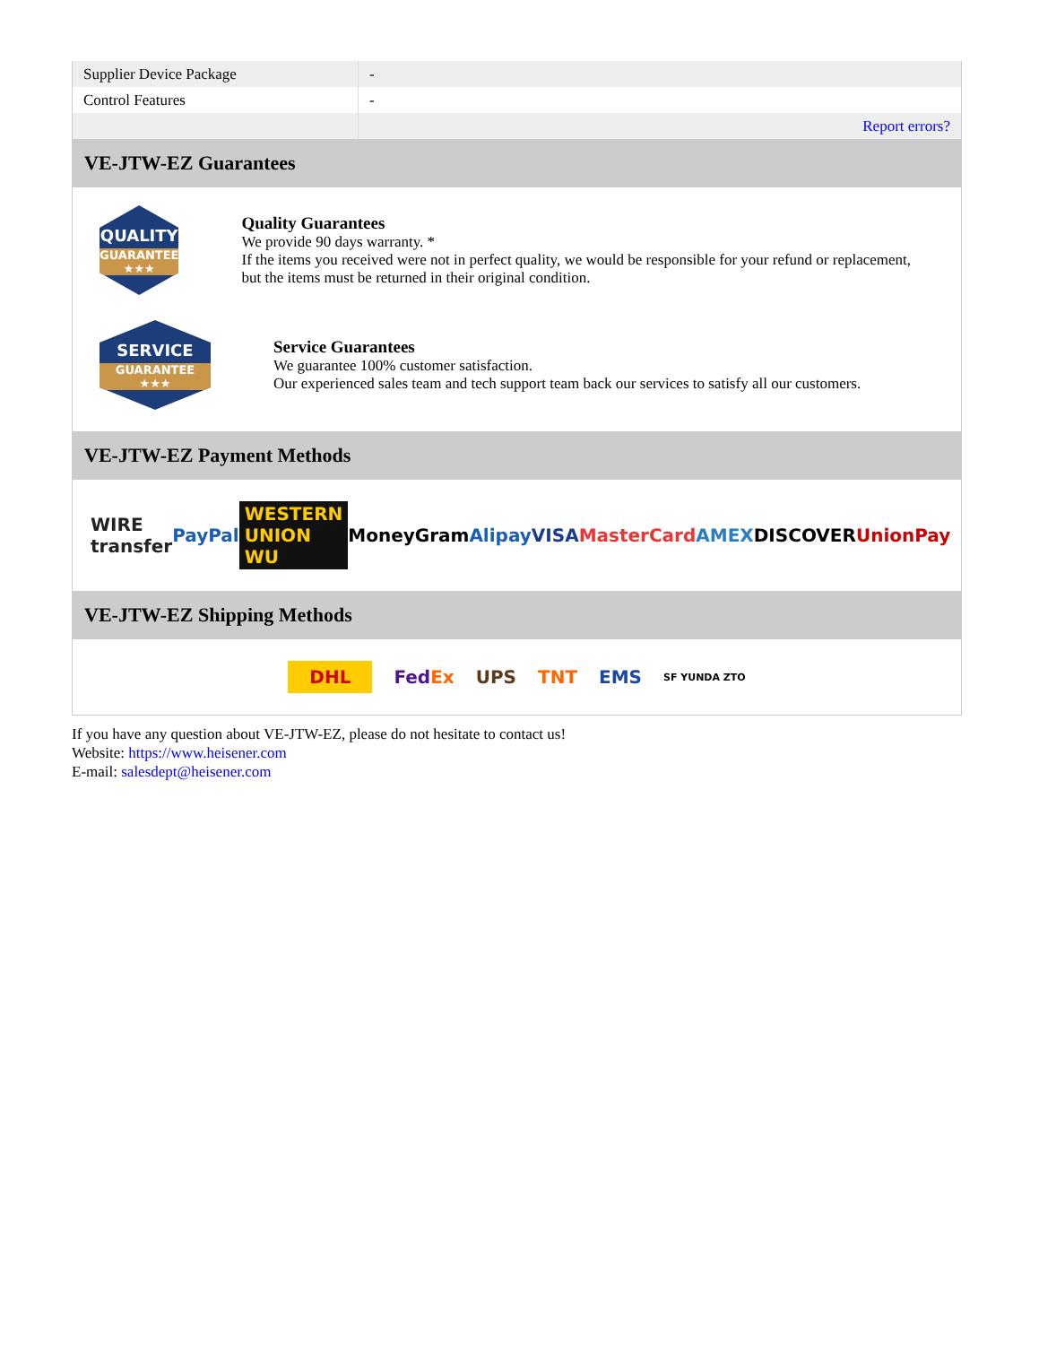| Supplier Device Package | - |
| Control Features | - |
| | Report errors? |
VE-JTW-EZ Guarantees
QUALITY
GUARANTEE ★★★
Quality Guarantees
We provide 90 days warranty. *
If the items you received were not in perfect quality, we would be responsible for your refund or replacement, but the items must be returned in their original condition.
SERVICE
GUARANTEE ★★★
Service Guarantees
We guarantee 100% customer satisfaction.
Our experienced sales team and tech support team back our services to satisfy all our customers.
VE-JTW-EZ Payment Methods
WIRE transfer PayPal WESTERN UNION WU MoneyGram Alipay VISA MasterCard AMEX DISCOVER UnionPay
VE-JTW-EZ Shipping Methods
DHL FedEx UPS TNT EMS SF YUNDA ZTO
If you have any question about VE-JTW-EZ, please do not hesitate to contact us!
Website: https://www.heisener.com
E-mail: salesdept@heisener.com